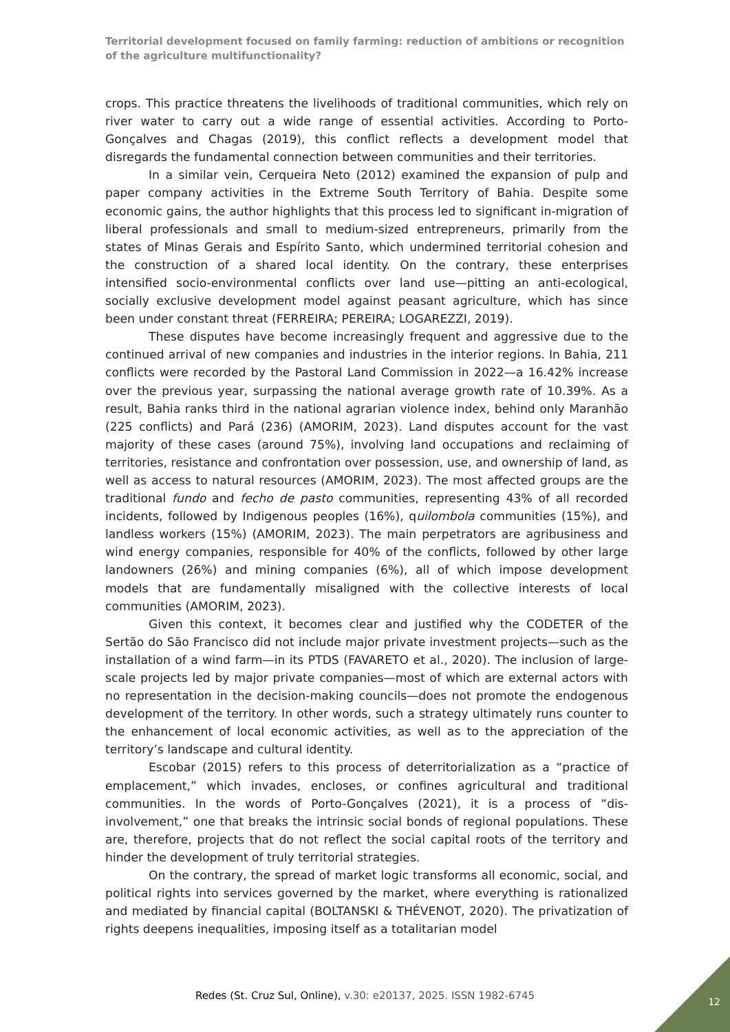Territorial development focused on family farming: reduction of ambitions or recognition of the agriculture multifunctionality?
crops. This practice threatens the livelihoods of traditional communities, which rely on river water to carry out a wide range of essential activities. According to Porto-Gonçalves and Chagas (2019), this conflict reflects a development model that disregards the fundamental connection between communities and their territories.
In a similar vein, Cerqueira Neto (2012) examined the expansion of pulp and paper company activities in the Extreme South Territory of Bahia. Despite some economic gains, the author highlights that this process led to significant in-migration of liberal professionals and small to medium-sized entrepreneurs, primarily from the states of Minas Gerais and Espírito Santo, which undermined territorial cohesion and the construction of a shared local identity. On the contrary, these enterprises intensified socio-environmental conflicts over land use—pitting an anti-ecological, socially exclusive development model against peasant agriculture, which has since been under constant threat (FERREIRA; PEREIRA; LOGAREZZI, 2019).
These disputes have become increasingly frequent and aggressive due to the continued arrival of new companies and industries in the interior regions. In Bahia, 211 conflicts were recorded by the Pastoral Land Commission in 2022—a 16.42% increase over the previous year, surpassing the national average growth rate of 10.39%. As a result, Bahia ranks third in the national agrarian violence index, behind only Maranhão (225 conflicts) and Pará (236) (AMORIM, 2023). Land disputes account for the vast majority of these cases (around 75%), involving land occupations and reclaiming of territories, resistance and confrontation over possession, use, and ownership of land, as well as access to natural resources (AMORIM, 2023). The most affected groups are the traditional fundo and fecho de pasto communities, representing 43% of all recorded incidents, followed by Indigenous peoples (16%), quilombola communities (15%), and landless workers (15%) (AMORIM, 2023). The main perpetrators are agribusiness and wind energy companies, responsible for 40% of the conflicts, followed by other large landowners (26%) and mining companies (6%), all of which impose development models that are fundamentally misaligned with the collective interests of local communities (AMORIM, 2023).
Given this context, it becomes clear and justified why the CODETER of the Sertão do São Francisco did not include major private investment projects—such as the installation of a wind farm—in its PTDS (FAVARETO et al., 2020). The inclusion of large-scale projects led by major private companies—most of which are external actors with no representation in the decision-making councils—does not promote the endogenous development of the territory. In other words, such a strategy ultimately runs counter to the enhancement of local economic activities, as well as to the appreciation of the territory’s landscape and cultural identity.
Escobar (2015) refers to this process of deterritorialization as a “practice of emplacement,” which invades, encloses, or confines agricultural and traditional communities. In the words of Porto-Gonçalves (2021), it is a process of “dis-involvement,” one that breaks the intrinsic social bonds of regional populations. These are, therefore, projects that do not reflect the social capital roots of the territory and hinder the development of truly territorial strategies.
On the contrary, the spread of market logic transforms all economic, social, and political rights into services governed by the market, where everything is rationalized and mediated by financial capital (BOLTANSKI & THÉVENOT, 2020). The privatization of rights deepens inequalities, imposing itself as a totalitarian model
Redes (St. Cruz Sul, Online), v.30: e20137, 2025. ISSN 1982-6745 12